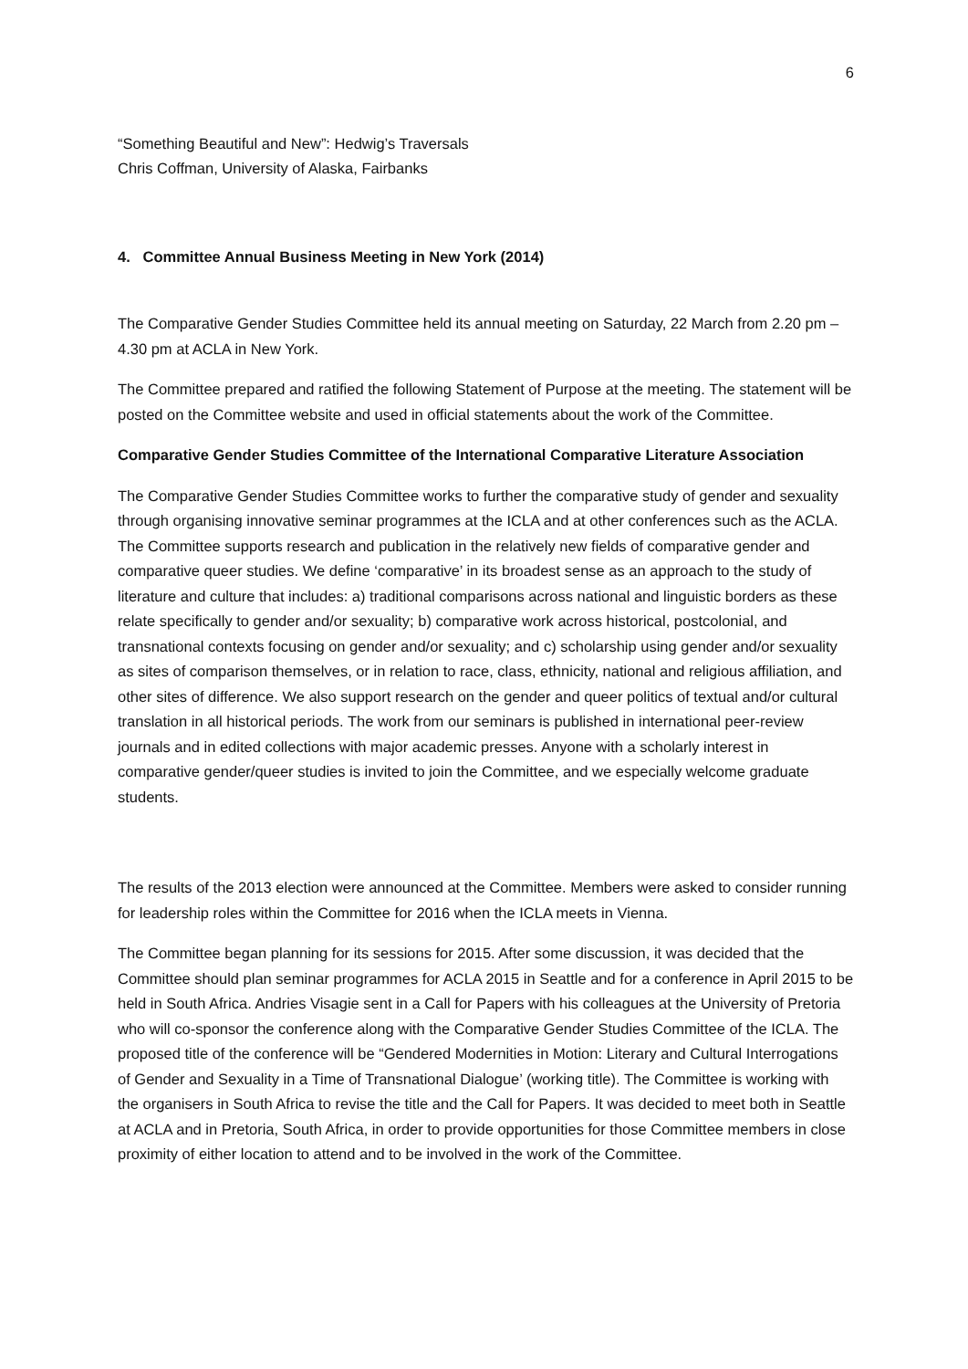6
“Something Beautiful and New”: Hedwig’s Traversals
Chris Coffman, University of Alaska, Fairbanks
4. Committee Annual Business Meeting in New York (2014)
The Comparative Gender Studies Committee held its annual meeting on Saturday, 22 March from 2.20 pm – 4.30 pm at ACLA in New York.
The Committee prepared and ratified the following Statement of Purpose at the meeting. The statement will be posted on the Committee website and used in official statements about the work of the Committee.
Comparative Gender Studies Committee of the International Comparative Literature Association
The Comparative Gender Studies Committee works to further the comparative study of gender and sexuality through organising innovative seminar programmes at the ICLA and at other conferences such as the ACLA. The Committee supports research and publication in the relatively new fields of comparative gender and comparative queer studies. We define ‘comparative’ in its broadest sense as an approach to the study of literature and culture that includes: a) traditional comparisons across national and linguistic borders as these relate specifically to gender and/or sexuality; b) comparative work across historical, postcolonial, and transnational contexts focusing on gender and/or sexuality; and c) scholarship using gender and/or sexuality as sites of comparison themselves, or in relation to race, class, ethnicity, national and religious affiliation, and other sites of difference. We also support research on the gender and queer politics of textual and/or cultural translation in all historical periods. The work from our seminars is published in international peer-review journals and in edited collections with major academic presses. Anyone with a scholarly interest in comparative gender/queer studies is invited to join the Committee, and we especially welcome graduate students.
The results of the 2013 election were announced at the Committee. Members were asked to consider running for leadership roles within the Committee for 2016 when the ICLA meets in Vienna.
The Committee began planning for its sessions for 2015. After some discussion, it was decided that the Committee should plan seminar programmes for ACLA 2015 in Seattle and for a conference in April 2015 to be held in South Africa. Andries Visagie sent in a Call for Papers with his colleagues at the University of Pretoria who will co-sponsor the conference along with the Comparative Gender Studies Committee of the ICLA. The proposed title of the conference will be “Gendered Modernities in Motion: Literary and Cultural Interrogations of Gender and Sexuality in a Time of Transnational Dialogue’ (working title). The Committee is working with the organisers in South Africa to revise the title and the Call for Papers. It was decided to meet both in Seattle at ACLA and in Pretoria, South Africa, in order to provide opportunities for those Committee members in close proximity of either location to attend and to be involved in the work of the Committee.